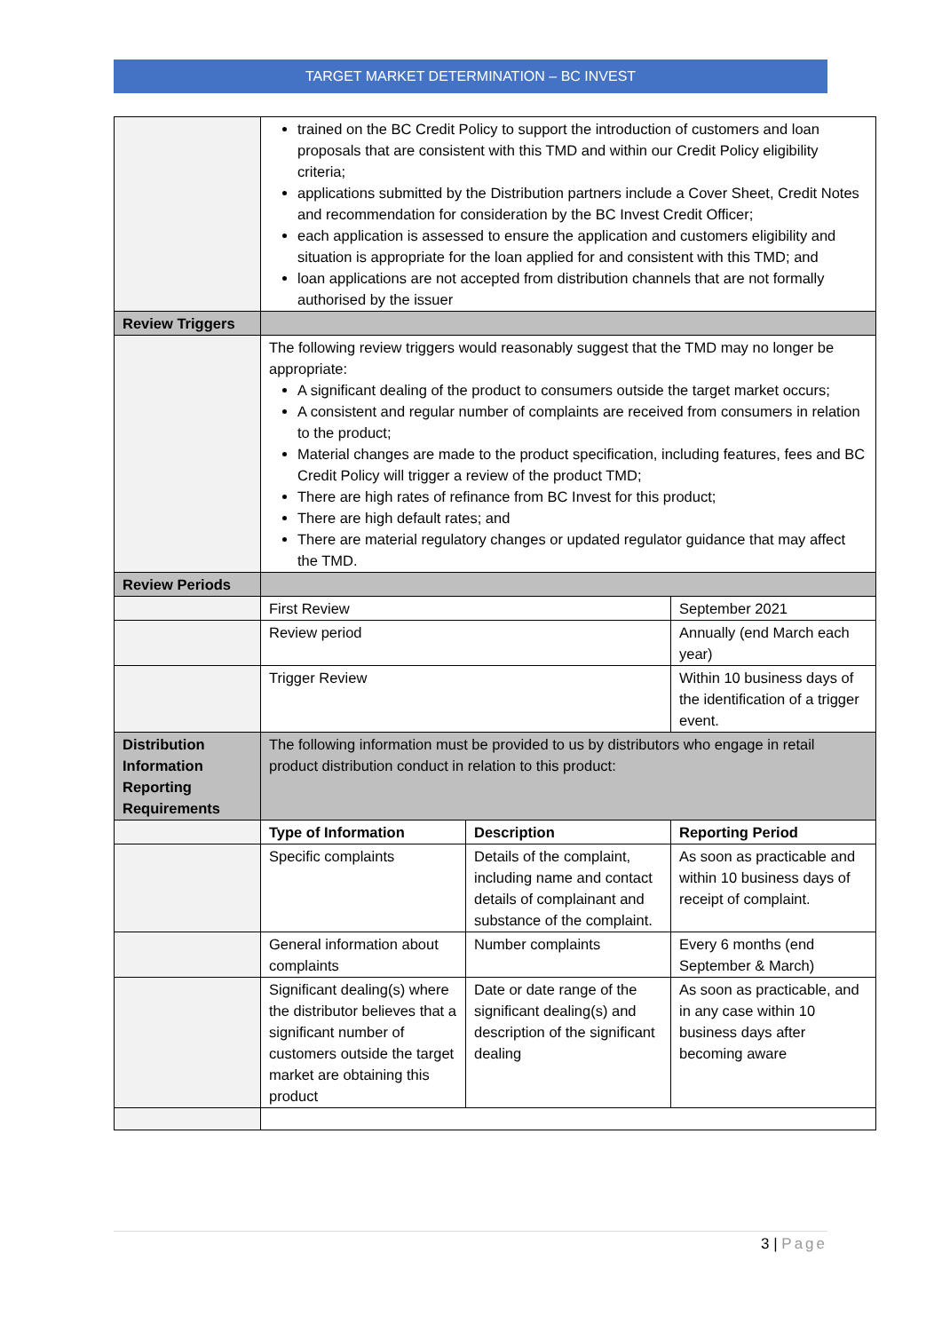TARGET MARKET DETERMINATION – BC INVEST
| | trained on the BC Credit Policy to support the introduction of customers and loan proposals that are consistent with this TMD and within our Credit Policy eligibility criteria; applications submitted by the Distribution partners include a Cover Sheet, Credit Notes and recommendation for consideration by the BC Invest Credit Officer; each application is assessed to ensure the application and customers eligibility and situation is appropriate for the loan applied for and consistent with this TMD; and loan applications are not accepted from distribution channels that are not formally authorised by the issuer | | |
| Review Triggers | | | |
| | The following review triggers would reasonably suggest that the TMD may no longer be appropriate: A significant dealing of the product to consumers outside the target market occurs; A consistent and regular number of complaints are received from consumers in relation to the product; Material changes are made to the product specification, including features, fees and BC Credit Policy will trigger a review of the product TMD; There are high rates of refinance from BC Invest for this product; There are high default rates; and There are material regulatory changes or updated regulator guidance that may affect the TMD. | | |
| Review Periods | | | |
| | First Review | | September 2021 |
| | Review period | | Annually (end March each year) |
| | Trigger Review | | Within 10 business days of the identification of a trigger event. |
| Distribution Information Reporting Requirements | The following information must be provided to us by distributors who engage in retail product distribution conduct in relation to this product: | | |
| | Type of Information | Description | Reporting Period |
| | Specific complaints | Details of the complaint, including name and contact details of complainant and substance of the complaint. | As soon as practicable and within 10 business days of receipt of complaint. |
| | General information about complaints | Number complaints | Every 6 months (end September & March) |
| | Significant dealing(s) where the distributor believes that a significant number of customers outside the target market are obtaining this product | Date or date range of the significant dealing(s) and description of the significant dealing | As soon as practicable, and in any case within 10 business days after becoming aware |
3 | Page